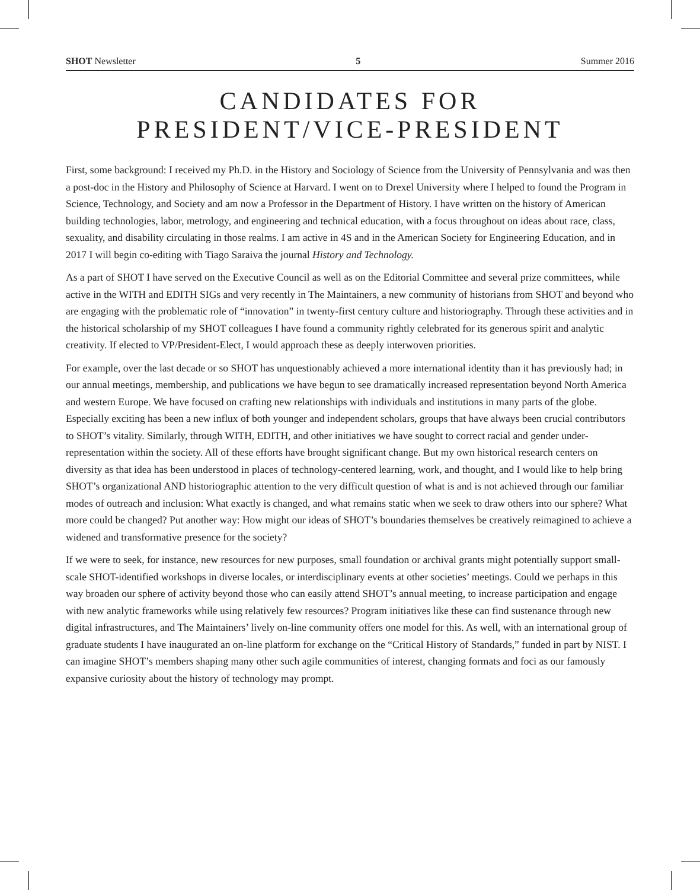SHOT Newsletter 5 Summer 2016
CANDIDATES FOR
PRESIDENT/VICE-PRESIDENT
First, some background: I received my Ph.D. in the History and Sociology of Science from the University of Pennsylvania and was then a post-doc in the History and Philosophy of Science at Harvard. I went on to Drexel University where I helped to found the Program in Science, Technology, and Society and am now a Professor in the Department of History. I have written on the history of American building technologies, labor, metrology, and engineering and technical education, with a focus throughout on ideas about race, class, sexuality, and disability circulating in those realms. I am active in 4S and in the American Society for Engineering Education, and in 2017 I will begin co-editing with Tiago Saraiva the journal History and Technology.
As a part of SHOT I have served on the Executive Council as well as on the Editorial Committee and several prize committees, while active in the WITH and EDITH SIGs and very recently in The Maintainers, a new community of historians from SHOT and beyond who are engaging with the problematic role of “innovation” in twenty-first century culture and historiography. Through these activities and in the historical scholarship of my SHOT colleagues I have found a community rightly celebrated for its generous spirit and analytic creativity. If elected to VP/President-Elect, I would approach these as deeply interwoven priorities.
For example, over the last decade or so SHOT has unquestionably achieved a more international identity than it has previously had; in our annual meetings, membership, and publications we have begun to see dramatically increased representation beyond North America and western Europe. We have focused on crafting new relationships with individuals and institutions in many parts of the globe. Especially exciting has been a new influx of both younger and independent scholars, groups that have always been crucial contributors to SHOT’s vitality. Similarly, through WITH, EDITH, and other initiatives we have sought to correct racial and gender under-representation within the society. All of these efforts have brought significant change. But my own historical research centers on diversity as that idea has been understood in places of technology-centered learning, work, and thought, and I would like to help bring SHOT’s organizational AND historiographic attention to the very difficult question of what is and is not achieved through our familiar modes of outreach and inclusion: What exactly is changed, and what remains static when we seek to draw others into our sphere? What more could be changed? Put another way: How might our ideas of SHOT’s boundaries themselves be creatively reimagined to achieve a widened and transformative presence for the society?
If we were to seek, for instance, new resources for new purposes, small foundation or archival grants might potentially support small-scale SHOT-identified workshops in diverse locales, or interdisciplinary events at other societies’ meetings. Could we perhaps in this way broaden our sphere of activity beyond those who can easily attend SHOT’s annual meeting, to increase participation and engage with new analytic frameworks while using relatively few resources? Program initiatives like these can find sustenance through new digital infrastructures, and The Maintainers’ lively on-line community offers one model for this. As well, with an international group of graduate students I have inaugurated an on-line platform for exchange on the “Critical History of Standards,” funded in part by NIST. I can imagine SHOT’s members shaping many other such agile communities of interest, changing formats and foci as our famously expansive curiosity about the history of technology may prompt.